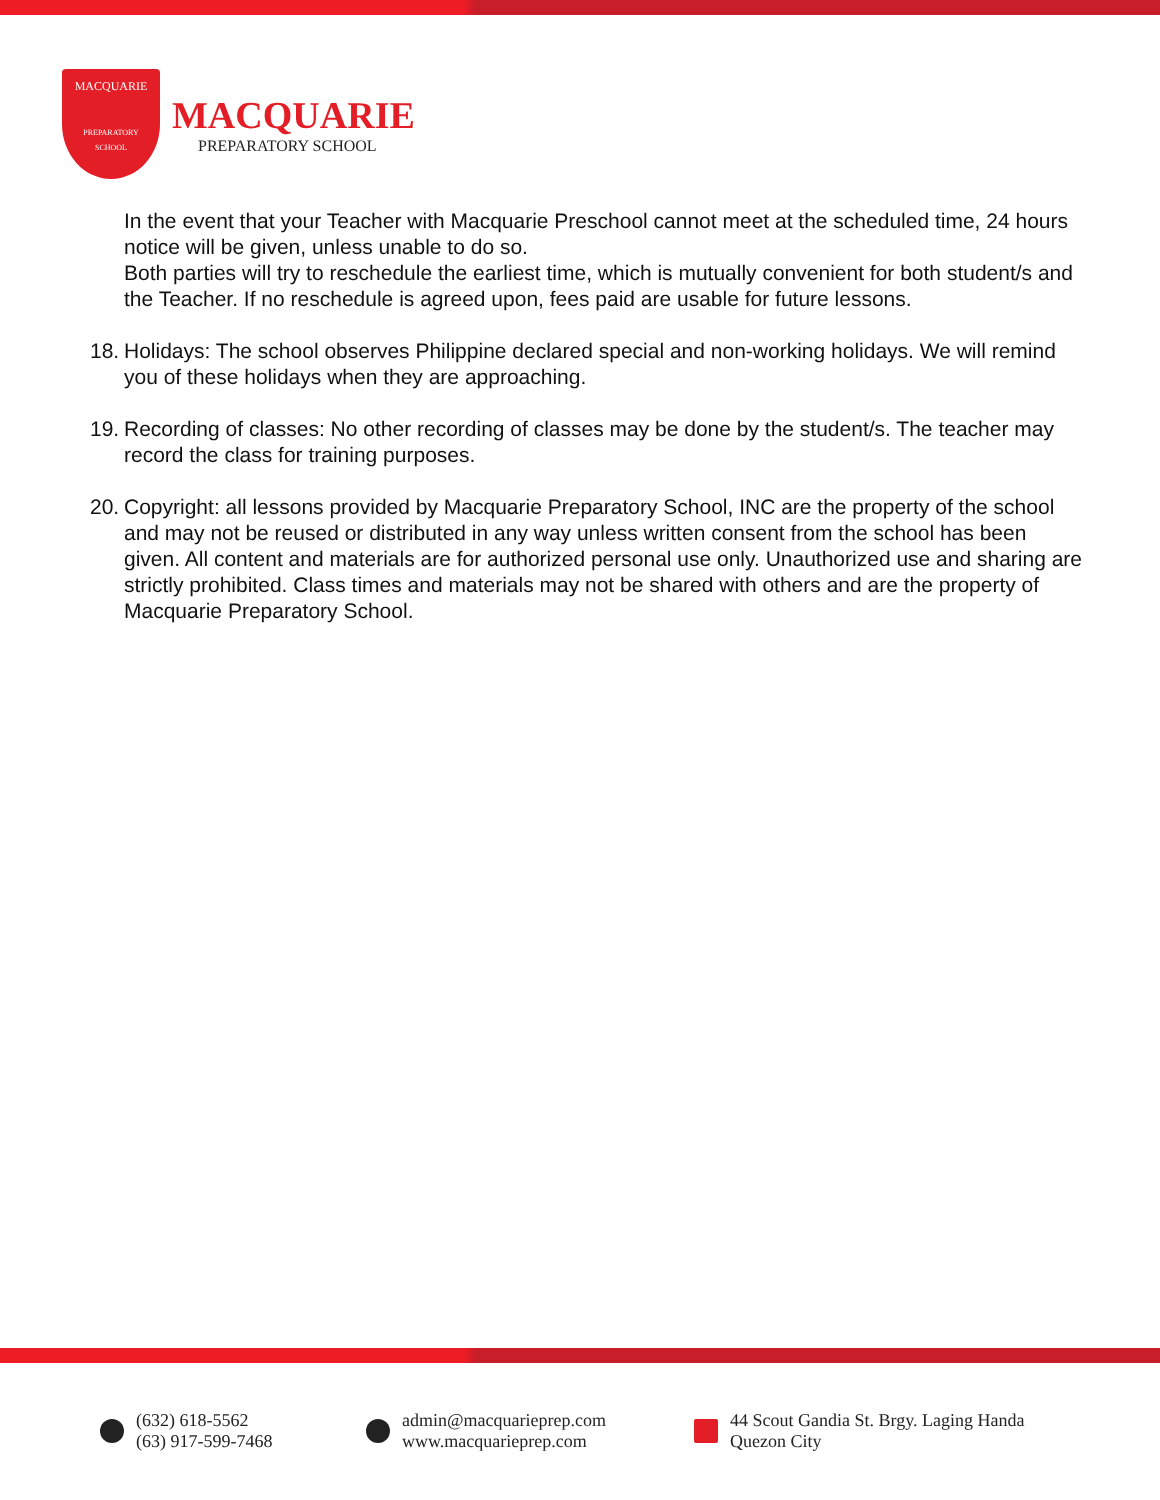MACQUARIE
PREPARATORY
SCHOOL
MACQUARIE
PREPARATORY SCHOOL
In the event that your Teacher with Macquarie Preschool cannot meet at the scheduled time, 24 hours notice will be given, unless unable to do so.
Both parties will try to reschedule the earliest time, which is mutually convenient for both student/s and the Teacher. If no reschedule is agreed upon, fees paid are usable for future lessons.
18. Holidays: The school observes Philippine declared special and non-working holidays. We will remind you of these holidays when they are approaching.
19. Recording of classes: No other recording of classes may be done by the student/s. The teacher may record the class for training purposes.
20. Copyright: all lessons provided by Macquarie Preparatory School, INC are the property of the school and may not be reused or distributed in any way unless written consent from the school has been given. All content and materials are for authorized personal use only. Unauthorized use and sharing are strictly prohibited. Class times and materials may not be shared with others and are the property of Macquarie Preparatory School.
(632) 618-5562
(63) 917-599-7468
admin@macquarieprep.com
www.macquarieprep.com
44 Scout Gandia St. Brgy. Laging Handa
Quezon City